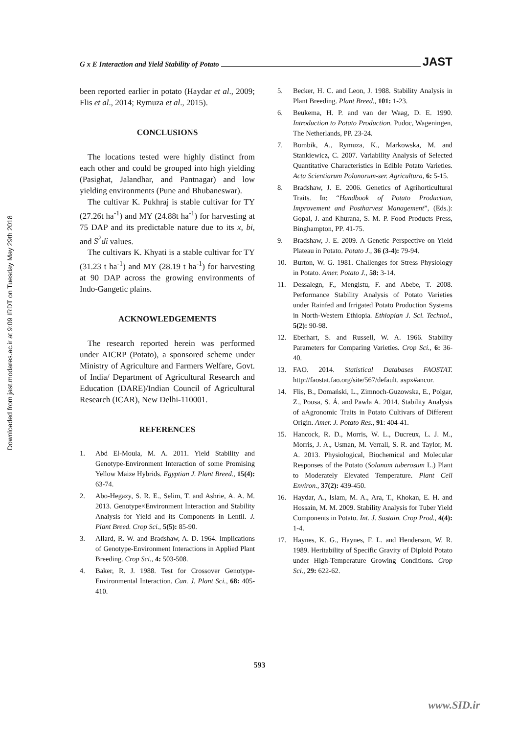Downloaded from jast.modares.ac.ir at 9:09 IRDT on Tuesday May 29th 2018
G x E Interaction and Yield Stability of Potato JAST
been reported earlier in potato (Haydar et al., 2009; Flis et al., 2014; Rymuza et al., 2015).
CONCLUSIONS
The locations tested were highly distinct from each other and could be grouped into high yielding (Pasighat, Jalandhar, and Pantnagar) and low yielding environments (Pune and Bhubaneswar).
The cultivar K. Pukhraj is stable cultivar for TY (27.26t ha<sup>-1</sup>) and MY (24.88t ha<sup>-1</sup>) for harvesting at 75 DAP and its predictable nature due to its x, bi, and S<sup>2</sup>di values.
The cultivars K. Khyati is a stable cultivar for TY (31.23 t ha<sup>-1</sup>) and MY (28.19 t ha<sup>-1</sup>) for harvesting at 90 DAP across the growing environments of Indo-Gangetic plains.
ACKNOWLEDGEMENTS
The research reported herein was performed under AICRP (Potato), a sponsored scheme under Ministry of Agriculture and Farmers Welfare, Govt. of India/ Department of Agricultural Research and Education (DARE)/Indian Council of Agricultural Research (ICAR), New Delhi-110001.
REFERENCES
1. Abd El-Moula, M. A. 2011. Yield Stability and Genotype-Environment Interaction of some Promising Yellow Maize Hybrids. Egyptian J. Plant Breed., 15(4): 63-74.
2. Abo-Hegazy, S. R. E., Selim, T. and Ashrie, A. A. M. 2013. Genotype×Environment Interaction and Stability Analysis for Yield and its Components in Lentil. J. Plant Breed. Crop Sci., 5(5): 85-90.
3. Allard, R. W. and Bradshaw, A. D. 1964. Implications of Genotype-Environment Interactions in Applied Plant Breeding. Crop Sci., 4: 503-508.
4. Baker, R. J. 1988. Test for Crossover Genotype-Environmental Interaction. Can. J. Plant Sci., 68: 405-410.
5. Becker, H. C. and Leon, J. 1988. Stability Analysis in Plant Breeding. Plant Breed., 101: 1-23.
6. Beukema, H. P. and van der Waag, D. E. 1990. Introduction to Potato Production. Pudoc, Wageningen, The Netherlands, PP. 23-24.
7. Bombik, A., Rymuza, K., Markowska, M. and Stankiewicz, C. 2007. Variability Analysis of Selected Quantitative Characteristics in Edible Potato Varieties. Acta Scientiarum Polonorum-ser. Agricultura, 6: 5-15.
8. Bradshaw, J. E. 2006. Genetics of Agrihorticultural Traits. In: “Handbook of Potato Production, Improvement and Postharvest Management”, (Eds.): Gopal, J. and Khurana, S. M. P. Food Products Press, Binghampton, PP. 41-75.
9. Bradshaw, J. E. 2009. A Genetic Perspective on Yield Plateau in Potato. Potato J., 36 (3-4): 79-94.
10. Burton, W. G. 1981. Challenges for Stress Physiology in Potato. Amer. Potato J., 58: 3-14.
11. Dessalegn, F., Mengistu, F. and Abebe, T. 2008. Performance Stability Analysis of Potato Varieties under Rainfed and Irrigated Potato Production Systems in North-Western Ethiopia. Ethiopian J. Sci. Technol., 5(2): 90-98.
12. Eberhart, S. and Russell, W. A. 1966. Stability Parameters for Comparing Varieties. Crop Sci., 6: 36-40.
13. FAO. 2014. Statistical Databases FAOSTAT. http://faostat.fao.org/site/567/default. aspx#ancor.
14. Flis, B., Domański, L., Zimnoch-Guzowska, E., Polgar, Z., Pousa, S. Á. and Pawla A. 2014. Stability Analysis of aAgronomic Traits in Potato Cultivars of Different Origin. Amer. J. Potato Res., 91: 404-41.
15. Hancock, R. D., Morris, W. L., Ducreux, L. J. M., Morris, J. A., Usman, M. Verrall, S. R. and Taylor, M. A. 2013. Physiological, Biochemical and Molecular Responses of the Potato (Solanum tuberosum L.) Plant to Moderately Elevated Temperature. Plant Cell Environ., 37(2): 439-450.
16. Haydar, A., Islam, M. A., Ara, T., Khokan, E. H. and Hossain, M. M. 2009. Stability Analysis for Tuber Yield Components in Potato. Int. J. Sustain. Crop Prod., 4(4): 1-4.
17. Haynes, K. G., Haynes, F. L. and Henderson, W. R. 1989. Heritability of Specific Gravity of Diploid Potato under High-Temperature Growing Conditions. Crop Sci., 29: 622-62.
593
www.SID.ir